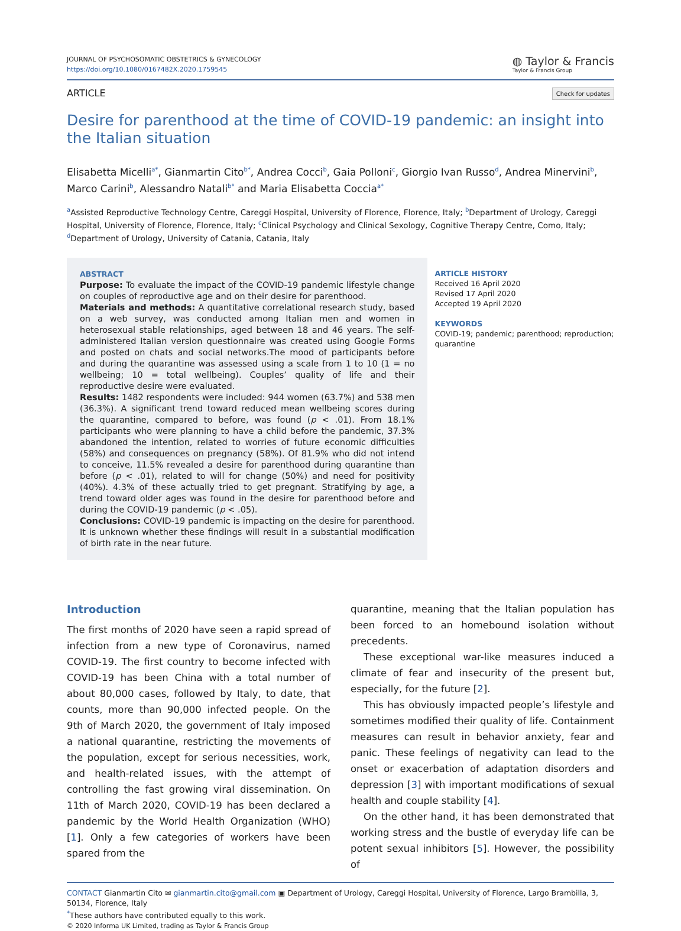JOURNAL OF PSYCHOSOMATIC OBSTETRICS & GYNECOLOGY
https://doi.org/10.1080/0167482X.2020.1759545
◍ Taylor & Francis
Taylor & Francis Group
ARTICLE Check for updates
Desire for parenthood at the time of COVID-19 pandemic: an insight into the Italian situation
Elisabetta Micelli<sup>a*</sup>, Gianmartin Cito<sup>b*</sup>, Andrea Cocci<sup>b</sup>, Gaia Polloni<sup>c</sup>, Giorgio Ivan Russo<sup>d</sup>, Andrea Minervini<sup>b</sup>, Marco Carini<sup>b</sup>, Alessandro Natali<sup>b*</sup> and Maria Elisabetta Coccia<sup>a*</sup>
<sup>a</sup> Assisted Reproductive Technology Centre, Careggi Hospital, University of Florence, Florence, Italy; <sup>b</sup>Department of Urology, Careggi Hospital, University of Florence, Florence, Italy; <sup>c</sup>Clinical Psychology and Clinical Sexology, Cognitive Therapy Centre, Como, Italy; <sup>d</sup>Department of Urology, University of Catania, Catania, Italy
ABSTRACT
Purpose: To evaluate the impact of the COVID-19 pandemic lifestyle change on couples of reproductive age and on their desire for parenthood.
Materials and methods: A quantitative correlational research study, based on a web survey, was conducted among Italian men and women in heterosexual stable relationships, aged between 18 and 46 years. The self-administered Italian version questionnaire was created using Google Forms and posted on chats and social networks.The mood of participants before and during the quarantine was assessed using a scale from 1 to 10 (1 = no wellbeing; 10 = total wellbeing). Couples’ quality of life and their reproductive desire were evaluated.
Results: 1482 respondents were included: 944 women (63.7%) and 538 men (36.3%). A significant trend toward reduced mean wellbeing scores during the quarantine, compared to before, was found (p < .01). From 18.1% participants who were planning to have a child before the pandemic, 37.3% abandoned the intention, related to worries of future economic difficulties (58%) and consequences on pregnancy (58%). Of 81.9% who did not intend to conceive, 11.5% revealed a desire for parenthood during quarantine than before (p < .01), related to will for change (50%) and need for positivity (40%). 4.3% of these actually tried to get pregnant. Stratifying by age, a trend toward older ages was found in the desire for parenthood before and during the COVID-19 pandemic (p < .05).
Conclusions: COVID-19 pandemic is impacting on the desire for parenthood. It is unknown whether these findings will result in a substantial modification of birth rate in the near future.
ARTICLE HISTORY
Received 16 April 2020
Revised 17 April 2020
Accepted 19 April 2020
KEYWORDS
COVID-19; pandemic; parenthood; reproduction; quarantine
Introduction
The first months of 2020 have seen a rapid spread of infection from a new type of Coronavirus, named COVID-19. The first country to become infected with COVID-19 has been China with a total number of about 80,000 cases, followed by Italy, to date, that counts, more than 90,000 infected people. On the 9th of March 2020, the government of Italy imposed a national quarantine, restricting the movements of the population, except for serious necessities, work, and health-related issues, with the attempt of controlling the fast growing viral dissemination. On 11th of March 2020, COVID-19 has been declared a pandemic by the World Health Organization (WHO) [1]. Only a few categories of workers have been spared from the
quarantine, meaning that the Italian population has been forced to an homebound isolation without precedents.
These exceptional war-like measures induced a climate of fear and insecurity of the present but, especially, for the future [2].
This has obviously impacted people’s lifestyle and sometimes modified their quality of life. Containment measures can result in behavior anxiety, fear and panic. These feelings of negativity can lead to the onset or exacerbation of adaptation disorders and depression [3] with important modifications of sexual health and couple stability [4].
On the other hand, it has been demonstrated that working stress and the bustle of everyday life can be potent sexual inhibitors [5]. However, the possibility of
CONTACT Gianmartin Cito ✉ gianmartin.cito@gmail.com ▣ Department of Urology, Careggi Hospital, University of Florence, Largo Brambilla, 3, 50134, Florence, Italy
<sup>*</sup> These authors have contributed equally to this work.
© 2020 Informa UK Limited, trading as Taylor & Francis Group